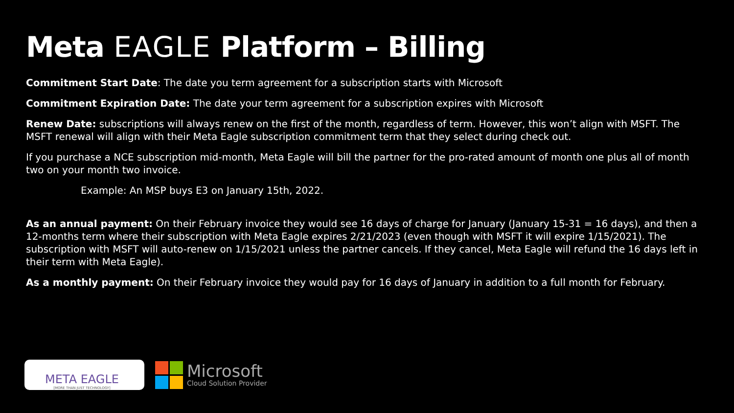Meta EAGLE Platform – Billing
Commitment Start Date: The date you term agreement for a subscription starts with Microsoft
Commitment Expiration Date: The date your term agreement for a subscription expires with Microsoft
Renew Date: subscriptions will always renew on the first of the month, regardless of term. However, this won’t align with MSFT. The MSFT renewal will align with their Meta Eagle subscription commitment term that they select during check out.
If you purchase a NCE subscription mid-month, Meta Eagle will bill the partner for the pro-rated amount of month one plus all of month two on your month two invoice.
Example: An MSP buys E3 on January 15th, 2022.
As an annual payment: On their February invoice they would see 16 days of charge for January (January 15-31 = 16 days), and then a 12-months term where their subscription with Meta Eagle expires 2/21/2023 (even though with MSFT it will expire 1/15/2021). The subscription with MSFT will auto-renew on 1/15/2021 unless the partner cancels. If they cancel, Meta Eagle will refund the 16 days left in their term with Meta Eagle).
As a monthly payment: On their February invoice they would pay for 16 days of January in addition to a full month for February.
META EAGLE
[MORE THAN JUST TECHNOLOGY]
Microsoft
Cloud Solution Provider